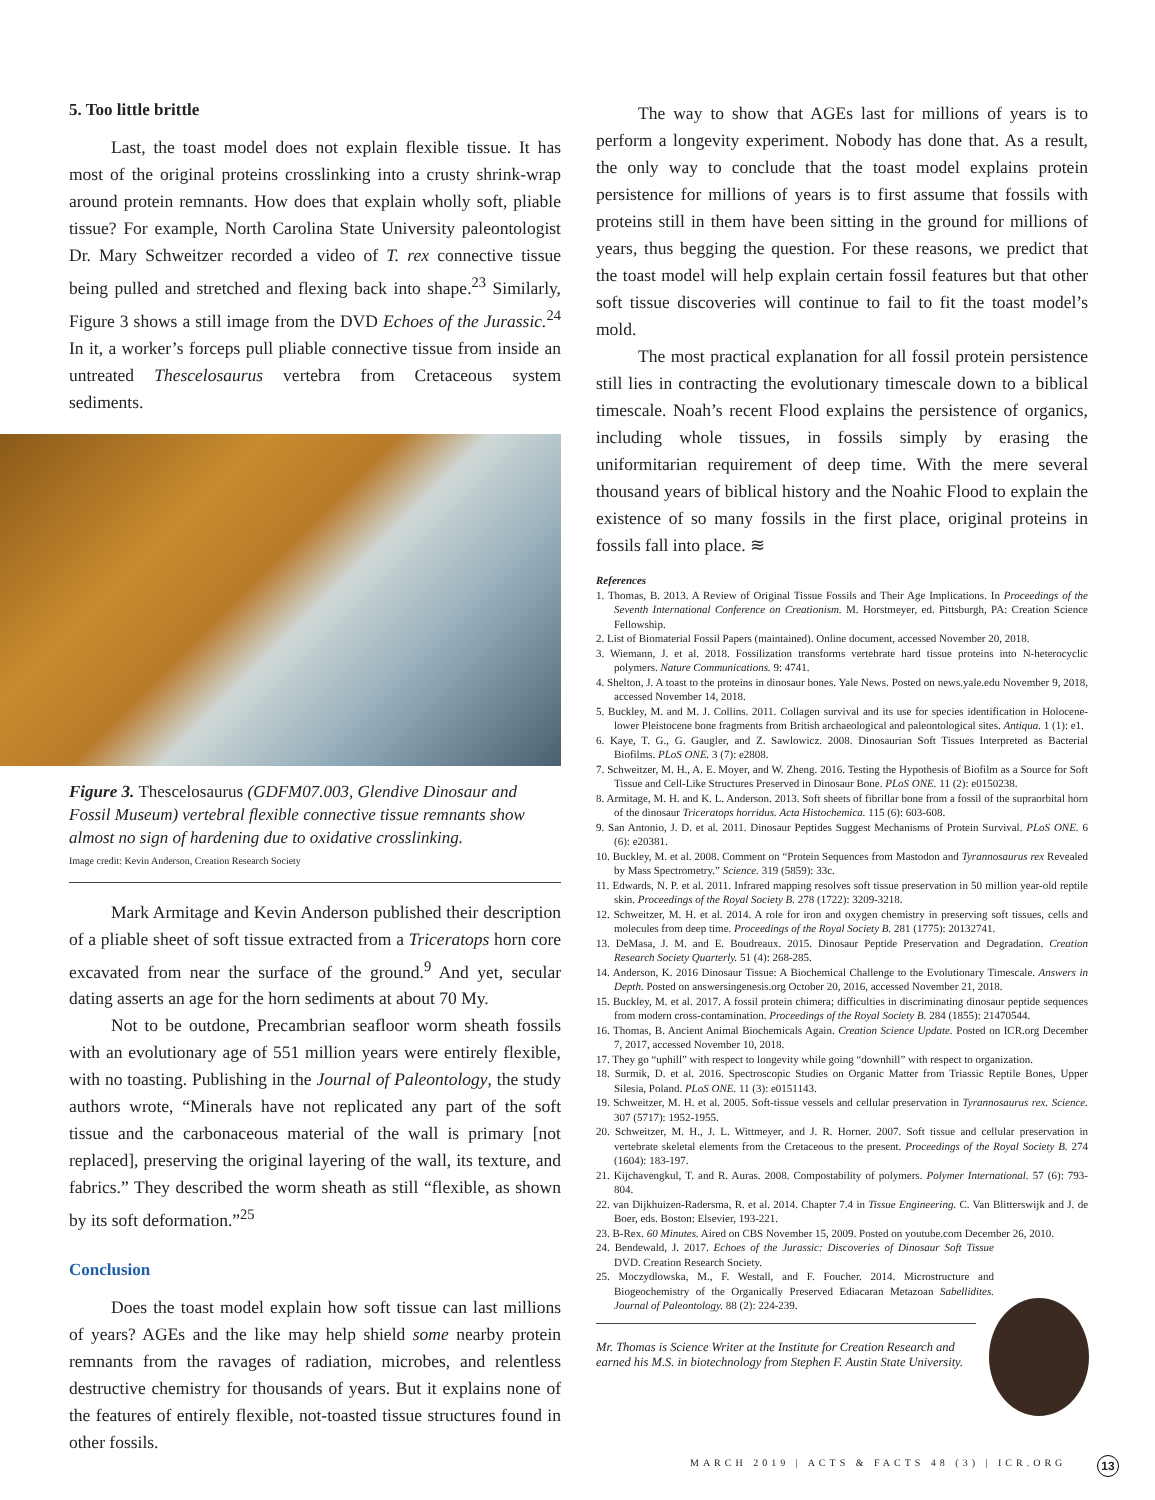5. Too little brittle
Last, the toast model does not explain flexible tissue. It has most of the original proteins crosslinking into a crusty shrink-wrap around protein remnants. How does that explain wholly soft, pliable tissue? For example, North Carolina State University paleontologist Dr. Mary Schweitzer recorded a video of T. rex connective tissue being pulled and stretched and flexing back into shape.<sup>23</sup> Similarly, Figure 3 shows a still image from the DVD Echoes of the Jurassic.<sup>24</sup> In it, a worker’s forceps pull pliable connective tissue from inside an untreated Thescelosaurus vertebra from Cretaceous system sediments.
Figure 3. Thescelosaurus (GDFM07.003, Glendive Dinosaur and Fossil Museum) vertebral flexible connective tissue remnants show almost no sign of hardening due to oxidative crosslinking.
Image credit: Kevin Anderson, Creation Research Society
Mark Armitage and Kevin Anderson published their description of a pliable sheet of soft tissue extracted from a Triceratops horn core excavated from near the surface of the ground.<sup>9</sup> And yet, secular dating asserts an age for the horn sediments at about 70 My.
Not to be outdone, Precambrian seafloor worm sheath fossils with an evolutionary age of 551 million years were entirely flexible, with no toasting. Publishing in the Journal of Paleontology, the study authors wrote, “Minerals have not replicated any part of the soft tissue and the carbonaceous material of the wall is primary [not replaced], preserving the original layering of the wall, its texture, and fabrics.” They described the worm sheath as still “flexible, as shown by its soft deformation.”<sup>25</sup>
Conclusion
Does the toast model explain how soft tissue can last millions of years? AGEs and the like may help shield some nearby protein remnants from the ravages of radiation, microbes, and relentless destructive chemistry for thousands of years. But it explains none of the features of entirely flexible, not-toasted tissue structures found in other fossils.
The way to show that AGEs last for millions of years is to perform a longevity experiment. Nobody has done that. As a result, the only way to conclude that the toast model explains protein persistence for millions of years is to first assume that fossils with proteins still in them have been sitting in the ground for millions of years, thus begging the question. For these reasons, we predict that the toast model will help explain certain fossil features but that other soft tissue discoveries will continue to fail to fit the toast model’s mold.
The most practical explanation for all fossil protein persistence still lies in contracting the evolutionary timescale down to a biblical timescale. Noah’s recent Flood explains the persistence of organics, including whole tissues, in fossils simply by erasing the uniformitarian requirement of deep time. With the mere several thousand years of biblical history and the Noahic Flood to explain the existence of so many fossils in the first place, original proteins in fossils fall into place. ≋
References
1. Thomas, B. 2013. A Review of Original Tissue Fossils and Their Age Implications. In Proceedings of the Seventh International Conference on Creationism. M. Horstmeyer, ed. Pittsburgh, PA: Creation Science Fellowship.
2. List of Biomaterial Fossil Papers (maintained). Online document, accessed November 20, 2018.
3. Wiemann, J. et al. 2018. Fossilization transforms vertebrate hard tissue proteins into N-heterocyclic polymers. Nature Communications. 9: 4741.
4. Shelton, J. A toast to the proteins in dinosaur bones. Yale News. Posted on news.yale.edu November 9, 2018, accessed November 14, 2018.
5. Buckley, M. and M. J. Collins. 2011. Collagen survival and its use for species identification in Holocene-lower Pleistocene bone fragments from British archaeological and paleontological sites. Antiqua. 1 (1): e1.
6. Kaye, T. G., G. Gaugler, and Z. Sawlowicz. 2008. Dinosaurian Soft Tissues Interpreted as Bacterial Biofilms. PLoS ONE. 3 (7): e2808.
7. Schweitzer, M. H., A. E. Moyer, and W. Zheng. 2016. Testing the Hypothesis of Biofilm as a Source for Soft Tissue and Cell-Like Structures Preserved in Dinosaur Bone. PLoS ONE. 11 (2): e0150238.
8. Armitage, M. H. and K. L. Anderson. 2013. Soft sheets of fibrillar bone from a fossil of the supraorbital horn of the dinosaur Triceratops horridus. Acta Histochemica. 115 (6): 603-608.
9. San Antonio, J. D. et al. 2011. Dinosaur Peptides Suggest Mechanisms of Protein Survival. PLoS ONE. 6 (6): e20381.
10. Buckley, M. et al. 2008. Comment on “Protein Sequences from Mastodon and Tyrannosaurus rex Revealed by Mass Spectrometry.” Science. 319 (5859): 33c.
11. Edwards, N. P. et al. 2011. Infrared mapping resolves soft tissue preservation in 50 million year-old reptile skin. Proceedings of the Royal Society B. 278 (1722): 3209-3218.
12. Schweitzer, M. H. et al. 2014. A role for iron and oxygen chemistry in preserving soft tissues, cells and molecules from deep time. Proceedings of the Royal Society B. 281 (1775): 20132741.
13. DeMasa, J. M. and E. Boudreaux. 2015. Dinosaur Peptide Preservation and Degradation. Creation Research Society Quarterly. 51 (4): 268-285.
14. Anderson, K. 2016 Dinosaur Tissue: A Biochemical Challenge to the Evolutionary Timescale. Answers in Depth. Posted on answersingenesis.org October 20, 2016, accessed November 21, 2018.
15. Buckley, M. et al. 2017. A fossil protein chimera; difficulties in discriminating dinosaur peptide sequences from modern cross-contamination. Proceedings of the Royal Society B. 284 (1855): 21470544.
16. Thomas, B. Ancient Animal Biochemicals Again. Creation Science Update. Posted on ICR.org December 7, 2017, accessed November 10, 2018.
17. They go “uphill” with respect to longevity while going “downhill” with respect to organization.
18. Surmik, D. et al. 2016. Spectroscopic Studies on Organic Matter from Triassic Reptile Bones, Upper Silesia, Poland. PLoS ONE. 11 (3): e0151143.
19. Schweitzer, M. H. et al. 2005. Soft-tissue vessels and cellular preservation in Tyrannosaurus rex. Science. 307 (5717): 1952-1955.
20. Schweitzer, M. H., J. L. Wittmeyer, and J. R. Horner. 2007. Soft tissue and cellular preservation in vertebrate skeletal elements from the Cretaceous to the present. Proceedings of the Royal Society B. 274 (1604): 183-197.
21. Kijchavengkul, T. and R. Auras. 2008. Compostability of polymers. Polymer International. 57 (6): 793-804.
22. van Dijkhuizen-Radersma, R. et al. 2014. Chapter 7.4 in Tissue Engineering. C. Van Blitterswijk and J. de Boer, eds. Boston: Elsevier, 193-221.
23. B-Rex. 60 Minutes. Aired on CBS November 15, 2009. Posted on youtube.com December 26, 2010.
24. Bendewald, J. 2017. Echoes of the Jurassic: Discoveries of Dinosaur Soft Tissue DVD. Creation Research Society.
25. Moczydlowska, M., F. Westall, and F. Foucher. 2014. Microstructure and Biogeochemistry of the Organically Preserved Ediacaran Metazoan Sabellidites. Journal of Paleontology. 88 (2): 224-239.
Mr. Thomas is Science Writer at the Institute for Creation Research and earned his M.S. in biotechnology from Stephen F. Austin State University.
MARCH 2019 | ACTS & FACTS 48 (3) | ICR.ORG
13